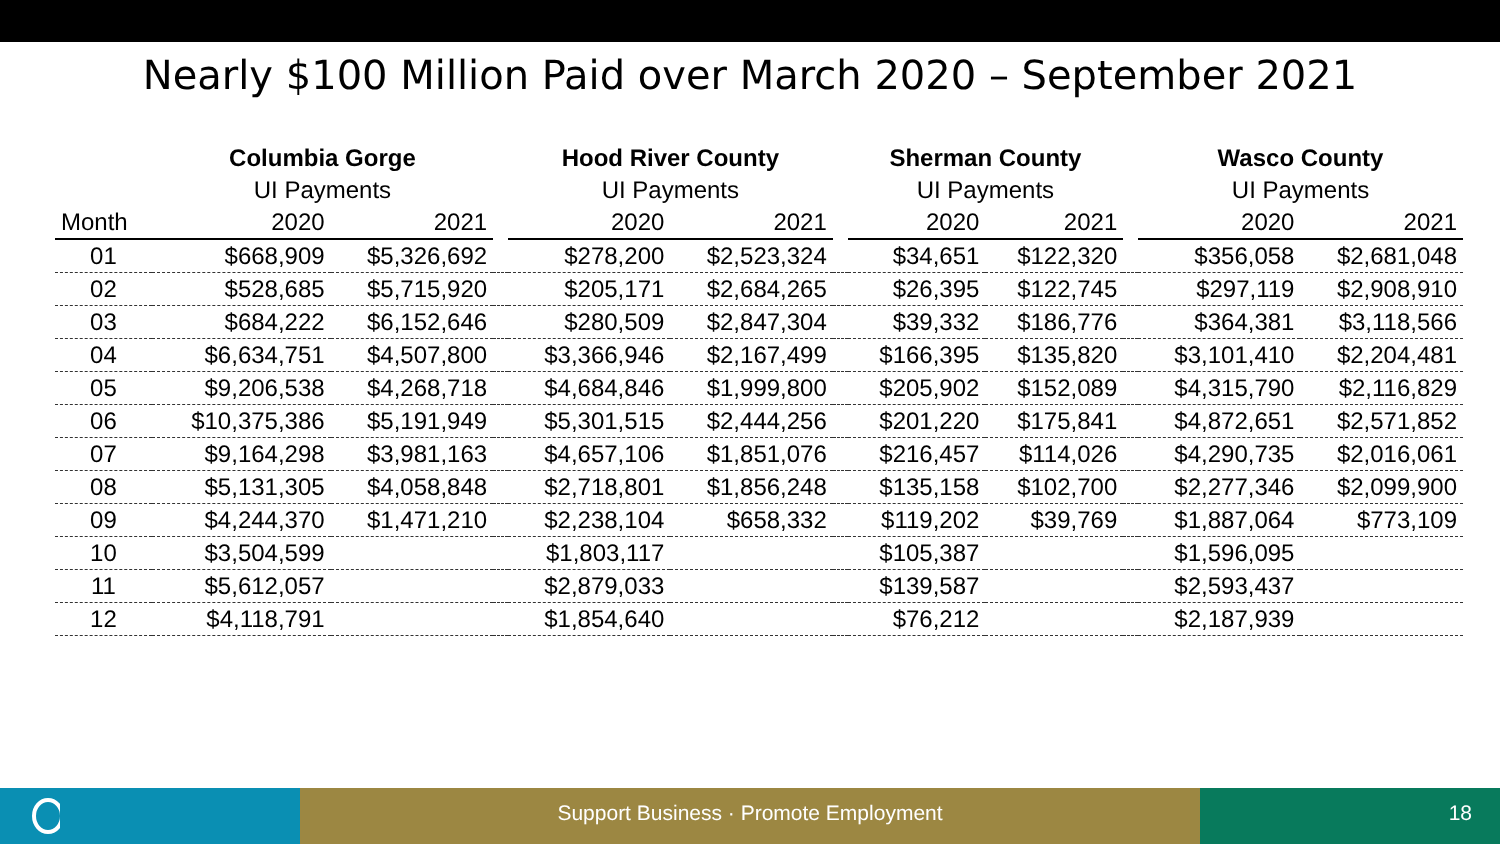Nearly $100 Million Paid over March 2020 – September 2021
| | Columbia Gorge | | | Hood River County | | | Sherman County | | | Wasco County | |
| --- | --- | --- | --- | --- | --- | --- | --- | --- | --- | --- | --- |
| | UI Payments | | | UI Payments | | | UI Payments | | | UI Payments | |
| Month | 2020 | 2021 | | 2020 | 2021 | | 2020 | 2021 | | 2020 | 2021 |
| 01 | $668,909 | $5,326,692 | | $278,200 | $2,523,324 | | $34,651 | $122,320 | | $356,058 | $2,681,048 |
| 02 | $528,685 | $5,715,920 | | $205,171 | $2,684,265 | | $26,395 | $122,745 | | $297,119 | $2,908,910 |
| 03 | $684,222 | $6,152,646 | | $280,509 | $2,847,304 | | $39,332 | $186,776 | | $364,381 | $3,118,566 |
| 04 | $6,634,751 | $4,507,800 | | $3,366,946 | $2,167,499 | | $166,395 | $135,820 | | $3,101,410 | $2,204,481 |
| 05 | $9,206,538 | $4,268,718 | | $4,684,846 | $1,999,800 | | $205,902 | $152,089 | | $4,315,790 | $2,116,829 |
| 06 | $10,375,386 | $5,191,949 | | $5,301,515 | $2,444,256 | | $201,220 | $175,841 | | $4,872,651 | $2,571,852 |
| 07 | $9,164,298 | $3,981,163 | | $4,657,106 | $1,851,076 | | $216,457 | $114,026 | | $4,290,735 | $2,016,061 |
| 08 | $5,131,305 | $4,058,848 | | $2,718,801 | $1,856,248 | | $135,158 | $102,700 | | $2,277,346 | $2,099,900 |
| 09 | $4,244,370 | $1,471,210 | | $2,238,104 | $658,332 | | $119,202 | $39,769 | | $1,887,064 | $773,109 |
| 10 | $3,504,599 | | | $1,803,117 | | | $105,387 | | | $1,596,095 | |
| 11 | $5,612,057 | | | $2,879,033 | | | $139,587 | | | $2,593,437 | |
| 12 | $4,118,791 | | | $1,854,640 | | | $76,212 | | | $2,187,939 | |
Support Business · Promote Employment
18